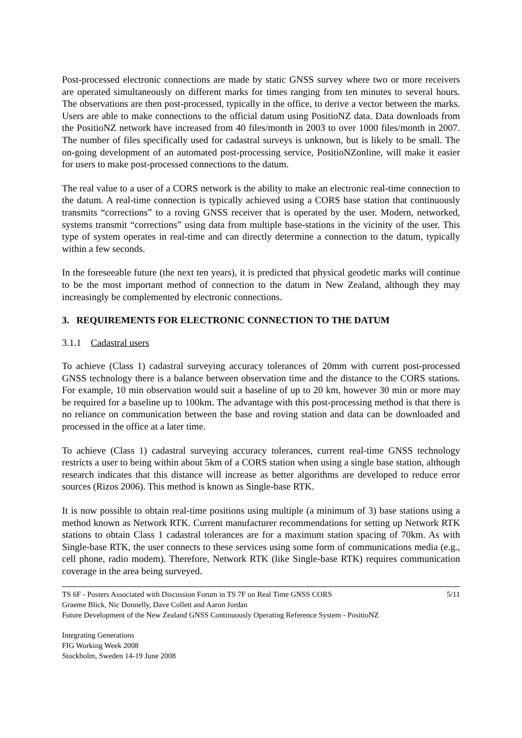Post-processed electronic connections are made by static GNSS survey where two or more receivers are operated simultaneously on different marks for times ranging from ten minutes to several hours. The observations are then post-processed, typically in the office, to derive a vector between the marks. Users are able to make connections to the official datum using PositioNZ data. Data downloads from the PositioNZ network have increased from 40 files/month in 2003 to over 1000 files/month in 2007. The number of files specifically used for cadastral surveys is unknown, but is likely to be small. The on-going development of an automated post-processing service, PositioNZonline, will make it easier for users to make post-processed connections to the datum.
The real value to a user of a CORS network is the ability to make an electronic real-time connection to the datum. A real-time connection is typically achieved using a CORS base station that continuously transmits “corrections” to a roving GNSS receiver that is operated by the user. Modern, networked, systems transmit “corrections” using data from multiple base-stations in the vicinity of the user. This type of system operates in real-time and can directly determine a connection to the datum, typically within a few seconds.
In the foreseeable future (the next ten years), it is predicted that physical geodetic marks will continue to be the most important method of connection to the datum in New Zealand, although they may increasingly be complemented by electronic connections.
3. REQUIREMENTS FOR ELECTRONIC CONNECTION TO THE DATUM
3.1.1 Cadastral users
To achieve (Class 1) cadastral surveying accuracy tolerances of 20mm with current post-processed GNSS technology there is a balance between observation time and the distance to the CORS stations. For example, 10 min observation would suit a baseline of up to 20 km, however 30 min or more may be required for a baseline up to 100km. The advantage with this post-processing method is that there is no reliance on communication between the base and roving station and data can be downloaded and processed in the office at a later time.
To achieve (Class 1) cadastral surveying accuracy tolerances, current real-time GNSS technology restricts a user to being within about 5km of a CORS station when using a single base station, although research indicates that this distance will increase as better algorithms are developed to reduce error sources (Rizos 2006). This method is known as Single-base RTK.
It is now possible to obtain real-time positions using multiple (a minimum of 3) base stations using a method known as Network RTK. Current manufacturer recommendations for setting up Network RTK stations to obtain Class 1 cadastral tolerances are for a maximum station spacing of 70km. As with Single-base RTK, the user connects to these services using some form of communications media (e.g., cell phone, radio modem). Therefore, Network RTK (like Single-base RTK) requires communication coverage in the area being surveyed.
TS 6F - Posters Associated with Discussion Forum in TS 7F on Real Time GNSS CORS 5/11
Graeme Blick, Nic Donnelly, Dave Collett and Aaron Jordan
Future Development of the New Zealand GNSS Continuously Operating Reference System - PositioNZ
Integrating Generations
FIG Working Week 2008
Stockholm, Sweden 14-19 June 2008